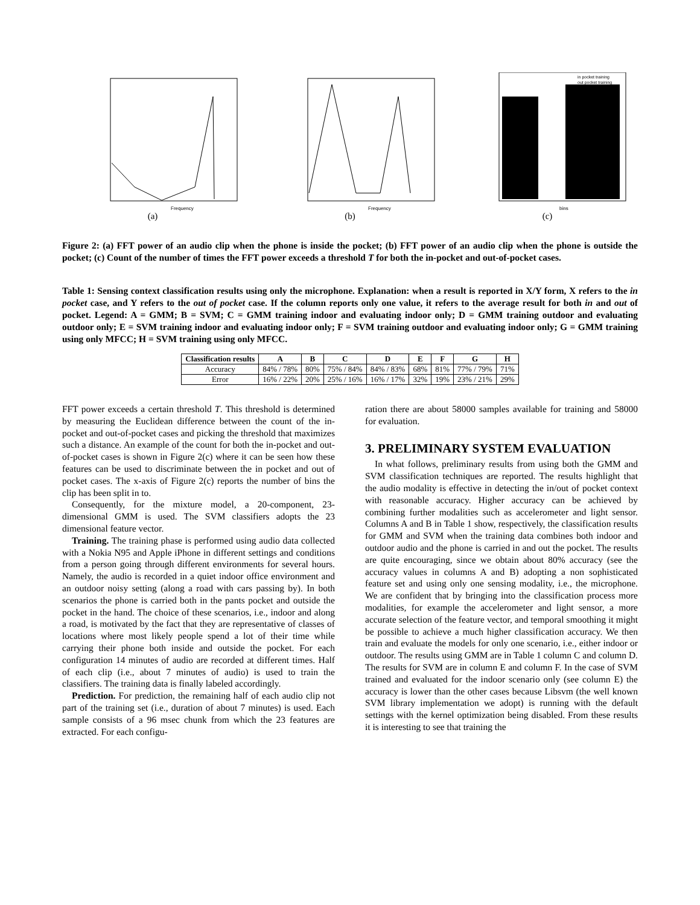Frequency
(a)
Frequency
(b)
in pocket training
out pocket training
bins
(c)
Figure 2: (a) FFT power of an audio clip when the phone is inside the pocket; (b) FFT power of an audio clip when the phone is outside the pocket; (c) Count of the number of times the FFT power exceeds a threshold T for both the in-pocket and out-of-pocket cases.
Table 1: Sensing context classification results using only the microphone. Explanation: when a result is reported in X/Y form, X refers to the in pocket case, and Y refers to the out of pocket case. If the column reports only one value, it refers to the average result for both in and out of pocket. Legend: A = GMM; B = SVM; C = GMM training indoor and evaluating indoor only; D = GMM training outdoor and evaluating outdoor only; E = SVM training indoor and evaluating indoor only; F = SVM training outdoor and evaluating indoor only; G = GMM training using only MFCC; H = SVM training using only MFCC.
| Classification results | A | B | C | D | E | F | G | H |
| --- | --- | --- | --- | --- | --- | --- | --- | --- |
| Accuracy | 84% / 78% | 80% | 75% / 84% | 84% / 83% | 68% | 81% | 77% / 79% | 71% |
| Error | 16% / 22% | 20% | 25% / 16% | 16% / 17% | 32% | 19% | 23% / 21% | 29% |
FFT power exceeds a certain threshold T. This threshold is determined by measuring the Euclidean difference between the count of the in-pocket and out-of-pocket cases and picking the threshold that maximizes such a distance. An example of the count for both the in-pocket and out-of-pocket cases is shown in Figure 2(c) where it can be seen how these features can be used to discriminate between the in pocket and out of pocket cases. The x-axis of Figure 2(c) reports the number of bins the clip has been split in to.
Consequently, for the mixture model, a 20-component, 23-dimensional GMM is used. The SVM classifiers adopts the 23 dimensional feature vector.
Training. The training phase is performed using audio data collected with a Nokia N95 and Apple iPhone in different settings and conditions from a person going through different environments for several hours. Namely, the audio is recorded in a quiet indoor office environment and an outdoor noisy setting (along a road with cars passing by). In both scenarios the phone is carried both in the pants pocket and outside the pocket in the hand. The choice of these scenarios, i.e., indoor and along a road, is motivated by the fact that they are representative of classes of locations where most likely people spend a lot of their time while carrying their phone both inside and outside the pocket. For each configuration 14 minutes of audio are recorded at different times. Half of each clip (i.e., about 7 minutes of audio) is used to train the classifiers. The training data is finally labeled accordingly.
Prediction. For prediction, the remaining half of each audio clip not part of the training set (i.e., duration of about 7 minutes) is used. Each sample consists of a 96 msec chunk from which the 23 features are extracted. For each configu-
ration there are about 58000 samples available for training and 58000 for evaluation.
3. PRELIMINARY SYSTEM EVALUATION
In what follows, preliminary results from using both the GMM and SVM classification techniques are reported. The results highlight that the audio modality is effective in detecting the in/out of pocket context with reasonable accuracy. Higher accuracy can be achieved by combining further modalities such as accelerometer and light sensor. Columns A and B in Table 1 show, respectively, the classification results for GMM and SVM when the training data combines both indoor and outdoor audio and the phone is carried in and out the pocket. The results are quite encouraging, since we obtain about 80% accuracy (see the accuracy values in columns A and B) adopting a non sophisticated feature set and using only one sensing modality, i.e., the microphone. We are confident that by bringing into the classification process more modalities, for example the accelerometer and light sensor, a more accurate selection of the feature vector, and temporal smoothing it might be possible to achieve a much higher classification accuracy. We then train and evaluate the models for only one scenario, i.e., either indoor or outdoor. The results using GMM are in Table 1 column C and column D. The results for SVM are in column E and column F. In the case of SVM trained and evaluated for the indoor scenario only (see column E) the accuracy is lower than the other cases because Libsvm (the well known SVM library implementation we adopt) is running with the default settings with the kernel optimization being disabled. From these results it is interesting to see that training the